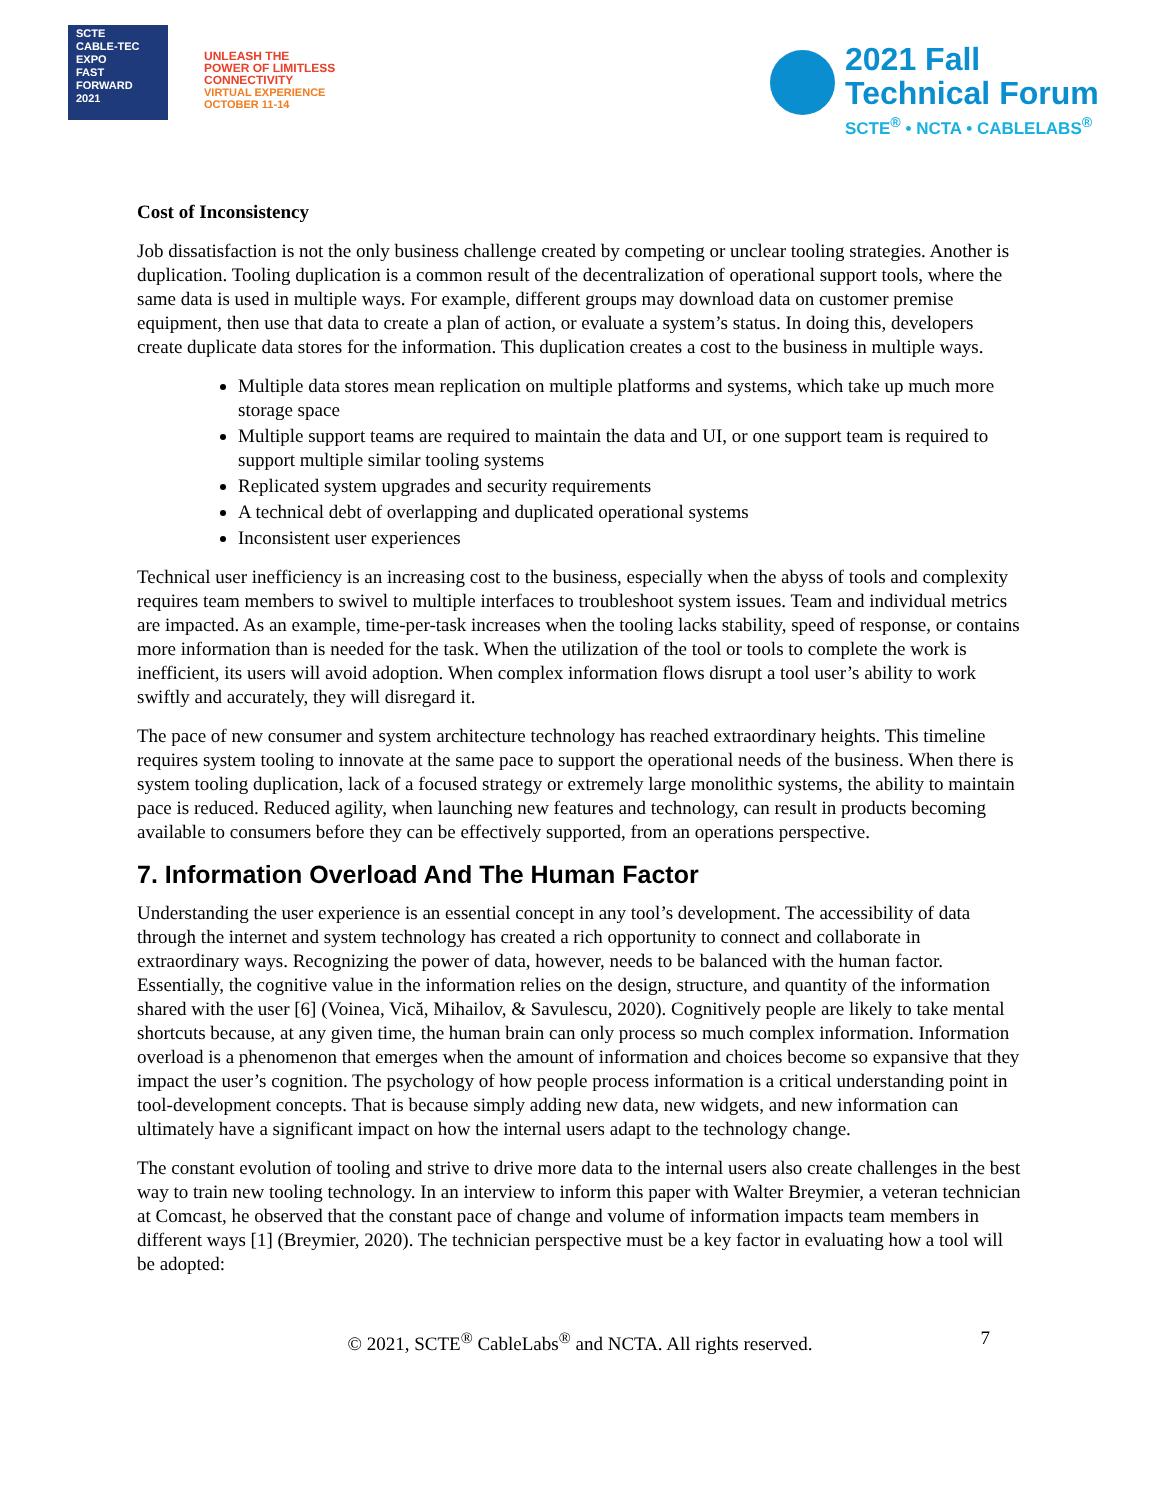SCTE
CABLE-TEC EXPO
FAST
FORWARD
2021
UNLEASH THE
POWER OF LIMITLESS
CONNECTIVITY
VIRTUAL EXPERIENCE
OCTOBER 11-14
2021 Fall
Technical Forum
SCTE<sup>®</sup> • NCTA • CABLELABS<sup>®</sup>
Cost of Inconsistency
Job dissatisfaction is not the only business challenge created by competing or unclear tooling strategies. Another is duplication. Tooling duplication is a common result of the decentralization of operational support tools, where the same data is used in multiple ways. For example, different groups may download data on customer premise equipment, then use that data to create a plan of action, or evaluate a system’s status. In doing this, developers create duplicate data stores for the information. This duplication creates a cost to the business in multiple ways.
Multiple data stores mean replication on multiple platforms and systems, which take up much more storage space
Multiple support teams are required to maintain the data and UI, or one support team is required to support multiple similar tooling systems
Replicated system upgrades and security requirements
A technical debt of overlapping and duplicated operational systems
Inconsistent user experiences
Technical user inefficiency is an increasing cost to the business, especially when the abyss of tools and complexity requires team members to swivel to multiple interfaces to troubleshoot system issues. Team and individual metrics are impacted. As an example, time-per-task increases when the tooling lacks stability, speed of response, or contains more information than is needed for the task. When the utilization of the tool or tools to complete the work is inefficient, its users will avoid adoption. When complex information flows disrupt a tool user’s ability to work swiftly and accurately, they will disregard it.
The pace of new consumer and system architecture technology has reached extraordinary heights. This timeline requires system tooling to innovate at the same pace to support the operational needs of the business. When there is system tooling duplication, lack of a focused strategy or extremely large monolithic systems, the ability to maintain pace is reduced. Reduced agility, when launching new features and technology, can result in products becoming available to consumers before they can be effectively supported, from an operations perspective.
7. Information Overload And The Human Factor
Understanding the user experience is an essential concept in any tool’s development. The accessibility of data through the internet and system technology has created a rich opportunity to connect and collaborate in extraordinary ways. Recognizing the power of data, however, needs to be balanced with the human factor. Essentially, the cognitive value in the information relies on the design, structure, and quantity of the information shared with the user [6] (Voinea, Vică, Mihailov, & Savulescu, 2020). Cognitively people are likely to take mental shortcuts because, at any given time, the human brain can only process so much complex information. Information overload is a phenomenon that emerges when the amount of information and choices become so expansive that they impact the user’s cognition. The psychology of how people process information is a critical understanding point in tool-development concepts. That is because simply adding new data, new widgets, and new information can ultimately have a significant impact on how the internal users adapt to the technology change.
The constant evolution of tooling and strive to drive more data to the internal users also create challenges in the best way to train new tooling technology. In an interview to inform this paper with Walter Breymier, a veteran technician at Comcast, he observed that the constant pace of change and volume of information impacts team members in different ways [1] (Breymier, 2020). The technician perspective must be a key factor in evaluating how a tool will be adopted:
© 2021, SCTE<sup>®</sup> CableLabs<sup>®</sup> and NCTA. All rights reserved. 7